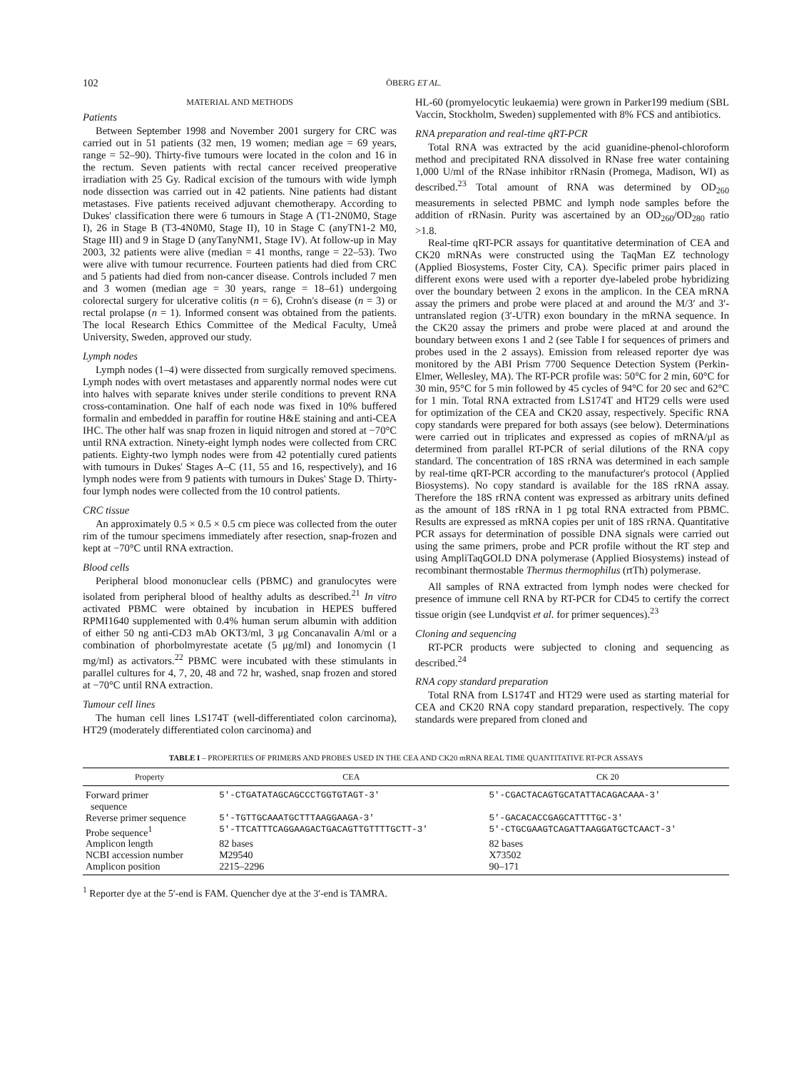102 ÖBERG ET AL.
MATERIAL AND METHODS
Patients
Between September 1998 and November 2001 surgery for CRC was carried out in 51 patients (32 men, 19 women; median age = 69 years, range = 52–90). Thirty-five tumours were located in the colon and 16 in the rectum. Seven patients with rectal cancer received preoperative irradiation with 25 Gy. Radical excision of the tumours with wide lymph node dissection was carried out in 42 patients. Nine patients had distant metastases. Five patients received adjuvant chemotherapy. According to Dukes' classification there were 6 tumours in Stage A (T1-2N0M0, Stage I), 26 in Stage B (T3-4N0M0, Stage II), 10 in Stage C (anyTN1-2 M0, Stage III) and 9 in Stage D (anyTanyNM1, Stage IV). At follow-up in May 2003, 32 patients were alive (median = 41 months, range = 22–53). Two were alive with tumour recurrence. Fourteen patients had died from CRC and 5 patients had died from non-cancer disease. Controls included 7 men and 3 women (median age = 30 years, range = 18–61) undergoing colorectal surgery for ulcerative colitis (n = 6), Crohn's disease (n = 3) or rectal prolapse (n = 1). Informed consent was obtained from the patients. The local Research Ethics Committee of the Medical Faculty, Umeå University, Sweden, approved our study.
Lymph nodes
Lymph nodes (1–4) were dissected from surgically removed specimens. Lymph nodes with overt metastases and apparently normal nodes were cut into halves with separate knives under sterile conditions to prevent RNA cross-contamination. One half of each node was fixed in 10% buffered formalin and embedded in paraffin for routine H&E staining and anti-CEA IHC. The other half was snap frozen in liquid nitrogen and stored at −70°C until RNA extraction. Ninety-eight lymph nodes were collected from CRC patients. Eighty-two lymph nodes were from 42 potentially cured patients with tumours in Dukes' Stages A–C (11, 55 and 16, respectively), and 16 lymph nodes were from 9 patients with tumours in Dukes' Stage D. Thirty-four lymph nodes were collected from the 10 control patients.
CRC tissue
An approximately 0.5 × 0.5 × 0.5 cm piece was collected from the outer rim of the tumour specimens immediately after resection, snap-frozen and kept at −70°C until RNA extraction.
Blood cells
Peripheral blood mononuclear cells (PBMC) and granulocytes were isolated from peripheral blood of healthy adults as described.<sup>21</sup> In vitro activated PBMC were obtained by incubation in HEPES buffered RPMI1640 supplemented with 0.4% human serum albumin with addition of either 50 ng anti-CD3 mAb OKT3/ml, 3 μg Concanavalin A/ml or a combination of phorbolmyrestate acetate (5 μg/ml) and Ionomycin (1 mg/ml) as activators.<sup>22</sup> PBMC were incubated with these stimulants in parallel cultures for 4, 7, 20, 48 and 72 hr, washed, snap frozen and stored at −70°C until RNA extraction.
Tumour cell lines
The human cell lines LS174T (well-differentiated colon carcinoma), HT29 (moderately differentiated colon carcinoma) and
HL-60 (promyelocytic leukaemia) were grown in Parker199 medium (SBL Vaccin, Stockholm, Sweden) supplemented with 8% FCS and antibiotics.
RNA preparation and real-time qRT-PCR
Total RNA was extracted by the acid guanidine-phenol-chloroform method and precipitated RNA dissolved in RNase free water containing 1,000 U/ml of the RNase inhibitor rRNasin (Promega, Madison, WI) as described.<sup>23</sup> Total amount of RNA was determined by OD<sub>260</sub> measurements in selected PBMC and lymph node samples before the addition of rRNasin. Purity was ascertained by an OD<sub>260</sub>/OD<sub>280</sub> ratio >1.8.
Real-time qRT-PCR assays for quantitative determination of CEA and CK20 mRNAs were constructed using the TaqMan EZ technology (Applied Biosystems, Foster City, CA). Specific primer pairs placed in different exons were used with a reporter dye-labeled probe hybridizing over the boundary between 2 exons in the amplicon. In the CEA mRNA assay the primers and probe were placed at and around the M/3′ and 3′-untranslated region (3′-UTR) exon boundary in the mRNA sequence. In the CK20 assay the primers and probe were placed at and around the boundary between exons 1 and 2 (see Table I for sequences of primers and probes used in the 2 assays). Emission from released reporter dye was monitored by the ABI Prism 7700 Sequence Detection System (Perkin-Elmer, Wellesley, MA). The RT-PCR profile was: 50°C for 2 min, 60°C for 30 min, 95°C for 5 min followed by 45 cycles of 94°C for 20 sec and 62°C for 1 min. Total RNA extracted from LS174T and HT29 cells were used for optimization of the CEA and CK20 assay, respectively. Specific RNA copy standards were prepared for both assays (see below). Determinations were carried out in triplicates and expressed as copies of mRNA/μl as determined from parallel RT-PCR of serial dilutions of the RNA copy standard. The concentration of 18S rRNA was determined in each sample by real-time qRT-PCR according to the manufacturer's protocol (Applied Biosystems). No copy standard is available for the 18S rRNA assay. Therefore the 18S rRNA content was expressed as arbitrary units defined as the amount of 18S rRNA in 1 pg total RNA extracted from PBMC. Results are expressed as mRNA copies per unit of 18S rRNA. Quantitative PCR assays for determination of possible DNA signals were carried out using the same primers, probe and PCR profile without the RT step and using AmpliTaqGOLD DNA polymerase (Applied Biosystems) instead of recombinant thermostable Thermus thermophilus (rtTh) polymerase.
All samples of RNA extracted from lymph nodes were checked for presence of immune cell RNA by RT-PCR for CD45 to certify the correct tissue origin (see Lundqvist et al. for primer sequences).<sup>23</sup>
Cloning and sequencing
RT-PCR products were subjected to cloning and sequencing as described.<sup>24</sup>
RNA copy standard preparation
Total RNA from LS174T and HT29 were used as starting material for CEA and CK20 RNA copy standard preparation, respectively. The copy standards were prepared from cloned and
TABLE I – PROPERTIES OF PRIMERS AND PROBES USED IN THE CEA AND CK20 mRNA REAL TIME QUANTITATIVE RT-PCR ASSAYS
| Property | CEA | CK 20 |
| --- | --- | --- |
| Forward primer sequence | 5′-CTGATATAGCAGCCCTGGTGTAGT-3′ | 5′-CGACTACAGTGCATATTACAGACAAA-3′ |
| Reverse primer sequence | 5′-TGTTGCAAATGCTTTAAGGAAGA-3′ | 5′-GACACACCGAGCATTTTGC-3′ |
| Probe sequence<sup>1</sup> | 5′-TTCATTTCAGGAAGACTGACAGTTGTTTTGCTT-3′ | 5′-CTGCGAAGTCAGATTAAGGATGCTCAACT-3′ |
| Amplicon length | 82 bases | 82 bases |
| NCBI accession number | M29540 | X73502 |
| Amplicon position | 2215–2296 | 90–171 |
<sup>1</sup> Reporter dye at the 5′-end is FAM. Quencher dye at the 3′-end is TAMRA.